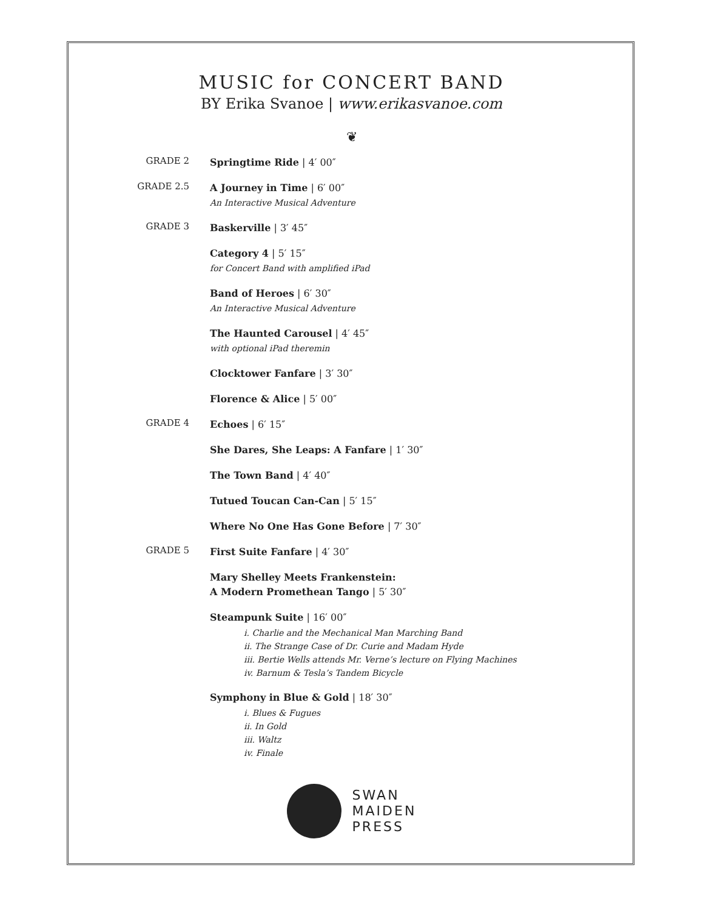MUSIC for CONCERT BAND
BY Erika Svanoe | www.erikasvanoe.com
❦
GRADE 2
Springtime Ride | 4′ 00″
GRADE 2.5
A Journey in Time | 6′ 00″
An Interactive Musical Adventure
GRADE 3
Baskerville | 3′ 45″
Category 4 | 5′ 15″
for Concert Band with amplified iPad
Band of Heroes | 6′ 30″
An Interactive Musical Adventure
The Haunted Carousel | 4′ 45″
with optional iPad theremin
Clocktower Fanfare | 3′ 30″
Florence & Alice | 5′ 00″
GRADE 4
Echoes | 6′ 15″
She Dares, She Leaps: A Fanfare | 1′ 30″
The Town Band | 4′ 40″
Tutued Toucan Can-Can | 5′ 15″
Where No One Has Gone Before | 7′ 30″
GRADE 5
First Suite Fanfare | 4′ 30″
Mary Shelley Meets Frankenstein:
A Modern Promethean Tango | 5′ 30″
Steampunk Suite | 16′ 00″
i. Charlie and the Mechanical Man Marching Band
ii. The Strange Case of Dr. Curie and Madam Hyde
iii. Bertie Wells attends Mr. Verne’s lecture on Flying Machines
iv. Barnum & Tesla’s Tandem Bicycle
Symphony in Blue & Gold | 18′ 30″
i. Blues & Fugues
ii. In Gold
iii. Waltz
iv. Finale
SWAN
MAIDEN
PRESS